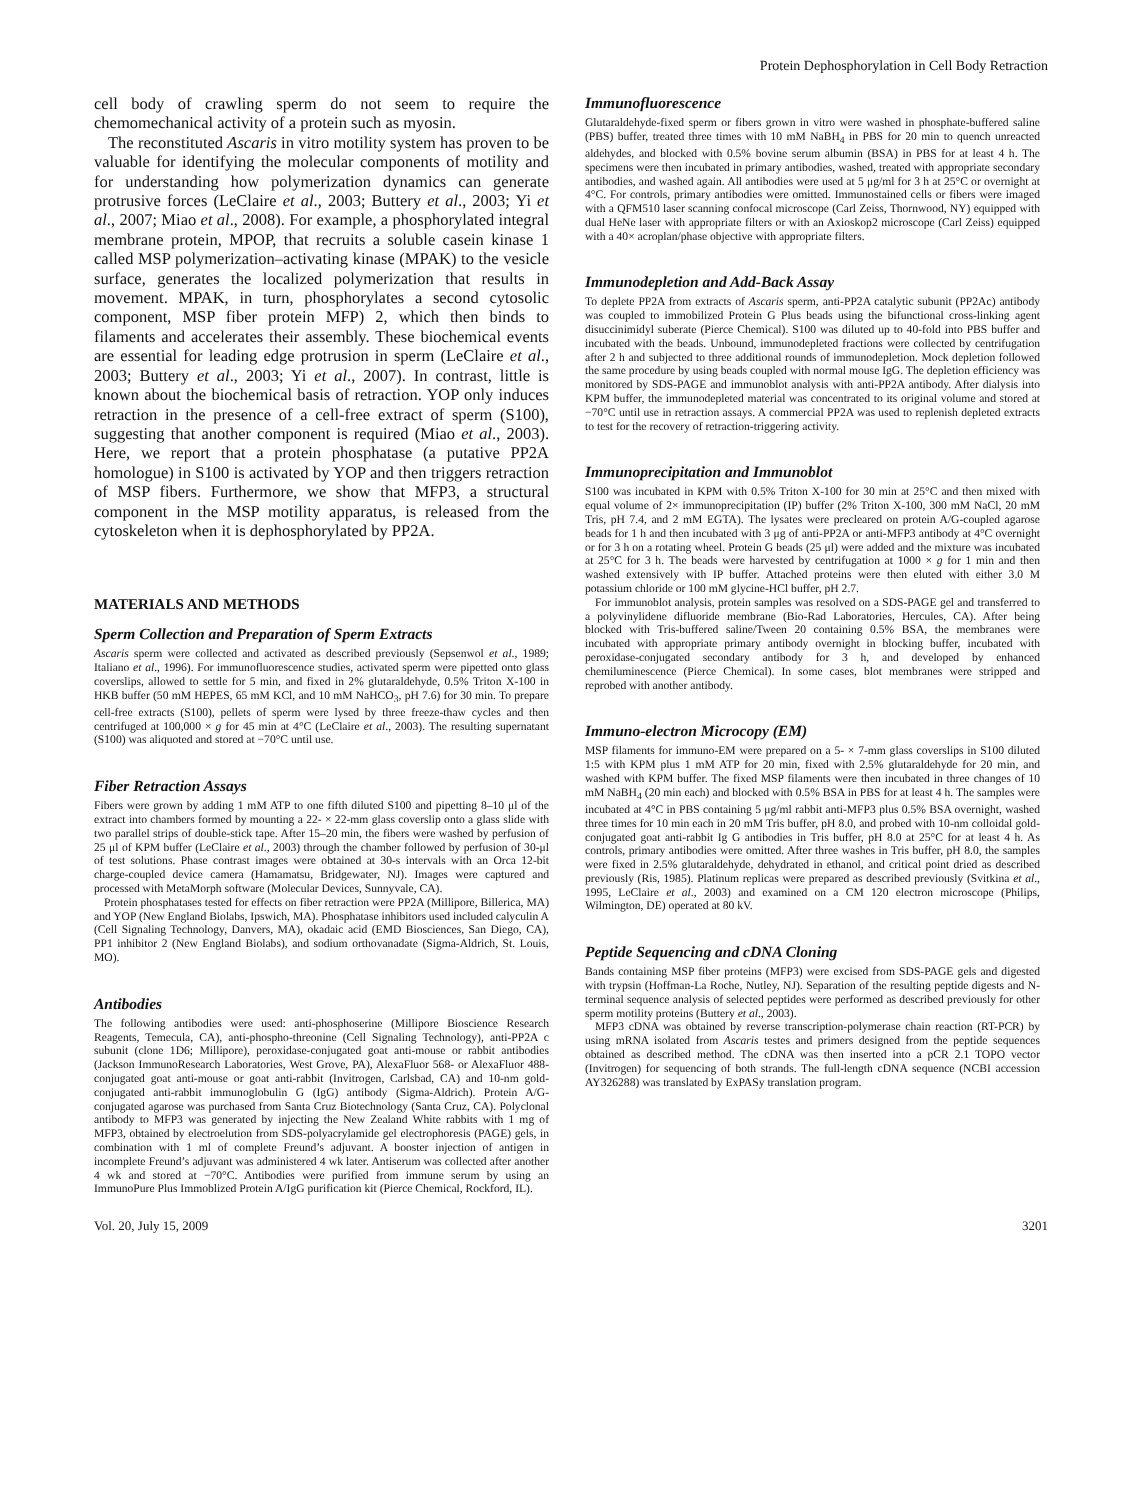Protein Dephosphorylation in Cell Body Retraction
cell body of crawling sperm do not seem to require the chemomechanical activity of a protein such as myosin.
The reconstituted Ascaris in vitro motility system has proven to be valuable for identifying the molecular components of motility and for understanding how polymerization dynamics can generate protrusive forces (LeClaire et al., 2003; Buttery et al., 2003; Yi et al., 2007; Miao et al., 2008). For example, a phosphorylated integral membrane protein, MPOP, that recruits a soluble casein kinase 1 called MSP polymerization–activating kinase (MPAK) to the vesicle surface, generates the localized polymerization that results in movement. MPAK, in turn, phosphorylates a second cytosolic component, MSP fiber protein MFP) 2, which then binds to filaments and accelerates their assembly. These biochemical events are essential for leading edge protrusion in sperm (LeClaire et al., 2003; Buttery et al., 2003; Yi et al., 2007). In contrast, little is known about the biochemical basis of retraction. YOP only induces retraction in the presence of a cell-free extract of sperm (S100), suggesting that another component is required (Miao et al., 2003). Here, we report that a protein phosphatase (a putative PP2A homologue) in S100 is activated by YOP and then triggers retraction of MSP fibers. Furthermore, we show that MFP3, a structural component in the MSP motility apparatus, is released from the cytoskeleton when it is dephosphorylated by PP2A.
MATERIALS AND METHODS
Sperm Collection and Preparation of Sperm Extracts
Ascaris sperm were collected and activated as described previously (Sepsenwol et al., 1989; Italiano et al., 1996). For immunofluorescence studies, activated sperm were pipetted onto glass coverslips, allowed to settle for 5 min, and fixed in 2% glutaraldehyde, 0.5% Triton X-100 in HKB buffer (50 mM HEPES, 65 mM KCl, and 10 mM NaHCO<sub>3</sub>, pH 7.6) for 30 min. To prepare cell-free extracts (S100), pellets of sperm were lysed by three freeze-thaw cycles and then centrifuged at 100,000 × g for 45 min at 4°C (LeClaire et al., 2003). The resulting supernatant (S100) was aliquoted and stored at −70°C until use.
Fiber Retraction Assays
Fibers were grown by adding 1 mM ATP to one fifth diluted S100 and pipetting 8–10 μl of the extract into chambers formed by mounting a 22- × 22-mm glass coverslip onto a glass slide with two parallel strips of double-stick tape. After 15–20 min, the fibers were washed by perfusion of 25 μl of KPM buffer (LeClaire et al., 2003) through the chamber followed by perfusion of 30-μl of test solutions. Phase contrast images were obtained at 30-s intervals with an Orca 12-bit charge-coupled device camera (Hamamatsu, Bridgewater, NJ). Images were captured and processed with MetaMorph software (Molecular Devices, Sunnyvale, CA).
Protein phosphatases tested for effects on fiber retraction were PP2A (Millipore, Billerica, MA) and YOP (New England Biolabs, Ipswich, MA). Phosphatase inhibitors used included calyculin A (Cell Signaling Technology, Danvers, MA), okadaic acid (EMD Biosciences, San Diego, CA), PP1 inhibitor 2 (New England Biolabs), and sodium orthovanadate (Sigma-Aldrich, St. Louis, MO).
Antibodies
The following antibodies were used: anti-phosphoserine (Millipore Bioscience Research Reagents, Temecula, CA), anti-phospho-threonine (Cell Signaling Technology), anti-PP2A c subunit (clone 1D6; Millipore), peroxidase-conjugated goat anti-mouse or rabbit antibodies (Jackson ImmunoResearch Laboratories, West Grove, PA), AlexaFluor 568- or AlexaFluor 488-conjugated goat anti-mouse or goat anti-rabbit (Invitrogen, Carlsbad, CA) and 10-nm gold-conjugated anti-rabbit immunoglobulin G (IgG) antibody (Sigma-Aldrich). Protein A/G-conjugated agarose was purchased from Santa Cruz Biotechnology (Santa Cruz, CA). Polyclonal antibody to MFP3 was generated by injecting the New Zealand White rabbits with 1 mg of MFP3, obtained by electroelution from SDS-polyacrylamide gel electrophoresis (PAGE) gels, in combination with 1 ml of complete Freund’s adjuvant. A booster injection of antigen in incomplete Freund’s adjuvant was administered 4 wk later. Antiserum was collected after another 4 wk and stored at −70°C. Antibodies were purified from immune serum by using an ImmunoPure Plus Immoblized Protein A/IgG purification kit (Pierce Chemical, Rockford, IL).
Immunofluorescence
Glutaraldehyde-fixed sperm or fibers grown in vitro were washed in phosphate-buffered saline (PBS) buffer, treated three times with 10 mM NaBH<sub>4</sub> in PBS for 20 min to quench unreacted aldehydes, and blocked with 0.5% bovine serum albumin (BSA) in PBS for at least 4 h. The specimens were then incubated in primary antibodies, washed, treated with appropriate secondary antibodies, and washed again. All antibodies were used at 5 μg/ml for 3 h at 25°C or overnight at 4°C. For controls, primary antibodies were omitted. Immunostained cells or fibers were imaged with a QFM510 laser scanning confocal microscope (Carl Zeiss, Thornwood, NY) equipped with dual HeNe laser with appropriate filters or with an Axioskop2 microscope (Carl Zeiss) equipped with a 40× acroplan/phase objective with appropriate filters.
Immunodepletion and Add-Back Assay
To deplete PP2A from extracts of Ascaris sperm, anti-PP2A catalytic subunit (PP2Ac) antibody was coupled to immobilized Protein G Plus beads using the bifunctional cross-linking agent disuccinimidyl suberate (Pierce Chemical). S100 was diluted up to 40-fold into PBS buffer and incubated with the beads. Unbound, immunodepleted fractions were collected by centrifugation after 2 h and subjected to three additional rounds of immunodepletion. Mock depletion followed the same procedure by using beads coupled with normal mouse IgG. The depletion efficiency was monitored by SDS-PAGE and immunoblot analysis with anti-PP2A antibody. After dialysis into KPM buffer, the immunodepleted material was concentrated to its original volume and stored at −70°C until use in retraction assays. A commercial PP2A was used to replenish depleted extracts to test for the recovery of retraction-triggering activity.
Immunoprecipitation and Immunoblot
S100 was incubated in KPM with 0.5% Triton X-100 for 30 min at 25°C and then mixed with equal volume of 2× immunoprecipitation (IP) buffer (2% Triton X-100, 300 mM NaCl, 20 mM Tris, pH 7.4, and 2 mM EGTA). The lysates were precleared on protein A/G-coupled agarose beads for 1 h and then incubated with 3 μg of anti-PP2A or anti-MFP3 antibody at 4°C overnight or for 3 h on a rotating wheel. Protein G beads (25 μl) were added and the mixture was incubated at 25°C for 3 h. The beads were harvested by centrifugation at 1000 × g for 1 min and then washed extensively with IP buffer. Attached proteins were then eluted with either 3.0 M potassium chloride or 100 mM glycine-HCl buffer, pH 2.7.
For immunoblot analysis, protein samples was resolved on a SDS-PAGE gel and transferred to a polyvinylidene difluoride membrane (Bio-Rad Laboratories, Hercules, CA). After being blocked with Tris-buffered saline/Tween 20 containing 0.5% BSA, the membranes were incubated with appropriate primary antibody overnight in blocking buffer, incubated with peroxidase-conjugated secondary antibody for 3 h, and developed by enhanced chemiluminescence (Pierce Chemical). In some cases, blot membranes were stripped and reprobed with another antibody.
Immuno-electron Microcopy (EM)
MSP filaments for immuno-EM were prepared on a 5- × 7-mm glass coverslips in S100 diluted 1:5 with KPM plus 1 mM ATP for 20 min, fixed with 2.5% glutaraldehyde for 20 min, and washed with KPM buffer. The fixed MSP filaments were then incubated in three changes of 10 mM NaBH<sub>4</sub> (20 min each) and blocked with 0.5% BSA in PBS for at least 4 h. The samples were incubated at 4°C in PBS containing 5 μg/ml rabbit anti-MFP3 plus 0.5% BSA overnight, washed three times for 10 min each in 20 mM Tris buffer, pH 8.0, and probed with 10-nm colloidal gold-conjugated goat anti-rabbit Ig G antibodies in Tris buffer, pH 8.0 at 25°C for at least 4 h. As controls, primary antibodies were omitted. After three washes in Tris buffer, pH 8.0, the samples were fixed in 2.5% glutaraldehyde, dehydrated in ethanol, and critical point dried as described previously (Ris, 1985). Platinum replicas were prepared as described previously (Svitkina et al., 1995, LeClaire et al., 2003) and examined on a CM 120 electron microscope (Philips, Wilmington, DE) operated at 80 kV.
Peptide Sequencing and cDNA Cloning
Bands containing MSP fiber proteins (MFP3) were excised from SDS-PAGE gels and digested with trypsin (Hoffman-La Roche, Nutley, NJ). Separation of the resulting peptide digests and N-terminal sequence analysis of selected peptides were performed as described previously for other sperm motility proteins (Buttery et al., 2003).
MFP3 cDNA was obtained by reverse transcription-polymerase chain reaction (RT-PCR) by using mRNA isolated from Ascaris testes and primers designed from the peptide sequences obtained as described method. The cDNA was then inserted into a pCR 2.1 TOPO vector (Invitrogen) for sequencing of both strands. The full-length cDNA sequence (NCBI accession AY326288) was translated by ExPASy translation program.
Vol. 20, July 15, 2009 3201